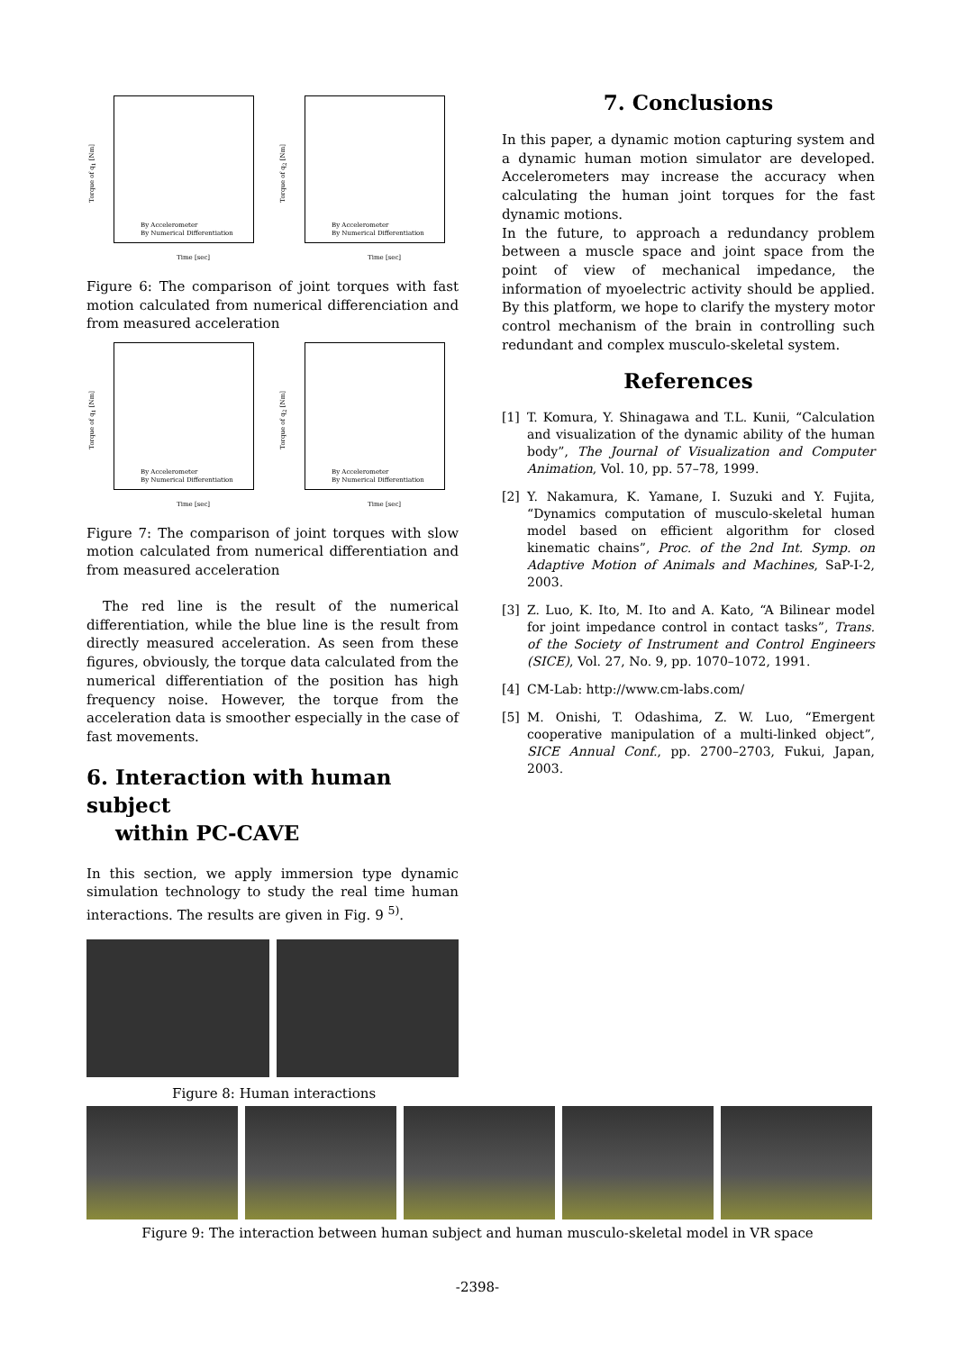Torque of q<sub>1</sub> [Nm]
By Accelerometer
By Numerical Differentiation
Time [sec]
Torque of q<sub>2</sub> [Nm]
By Accelerometer
By Numerical Differentiation
Time [sec]
Figure 6: The comparison of joint torques with fast motion calculated from numerical differenciation and from measured acceleration
Torque of q<sub>1</sub> [Nm]
By Accelerometer
By Numerical Differentiation
Time [sec]
Torque of q<sub>2</sub> [Nm]
By Accelerometer
By Numerical Differentiation
Time [sec]
Figure 7: The comparison of joint torques with slow motion calculated from numerical differentiation and from measured acceleration
The red line is the result of the numerical differentiation, while the blue line is the result from directly measured acceleration. As seen from these figures, obviously, the torque data calculated from the numerical differentiation of the position has high frequency noise. However, the torque from the acceleration data is smoother especially in the case of fast movements.
6. Interaction with human subject
within PC-CAVE
In this section, we apply immersion type dynamic simulation technology to study the real time human interactions. The results are given in Fig. 9 <sup>5)</sup>.
Figure 8: Human interactions
7. Conclusions
In this paper, a dynamic motion capturing system and a dynamic human motion simulator are developed. Accelerometers may increase the accuracy when calculating the human joint torques for the fast dynamic motions.
In the future, to approach a redundancy problem between a muscle space and joint space from the point of view of mechanical impedance, the information of myoelectric activity should be applied. By this platform, we hope to clarify the mystery motor control mechanism of the brain in controlling such redundant and complex musculo-skeletal system.
References
[1] T. Komura, Y. Shinagawa and T.L. Kunii, “Calculation and visualization of the dynamic ability of the human body”, The Journal of Visualization and Computer Animation, Vol. 10, pp. 57–78, 1999.
[2] Y. Nakamura, K. Yamane, I. Suzuki and Y. Fujita, “Dynamics computation of musculo-skeletal human model based on efficient algorithm for closed kinematic chains”, Proc. of the 2nd Int. Symp. on Adaptive Motion of Animals and Machines, SaP-I-2, 2003.
[3] Z. Luo, K. Ito, M. Ito and A. Kato, “A Bilinear model for joint impedance control in contact tasks”, Trans. of the Society of Instrument and Control Engineers (SICE), Vol. 27, No. 9, pp. 1070–1072, 1991.
[4] CM-Lab: http://www.cm-labs.com/
[5] M. Onishi, T. Odashima, Z. W. Luo, “Emergent cooperative manipulation of a multi-linked object”, SICE Annual Conf., pp. 2700–2703, Fukui, Japan, 2003.
Figure 9: The interaction between human subject and human musculo-skeletal model in VR space
-2398-